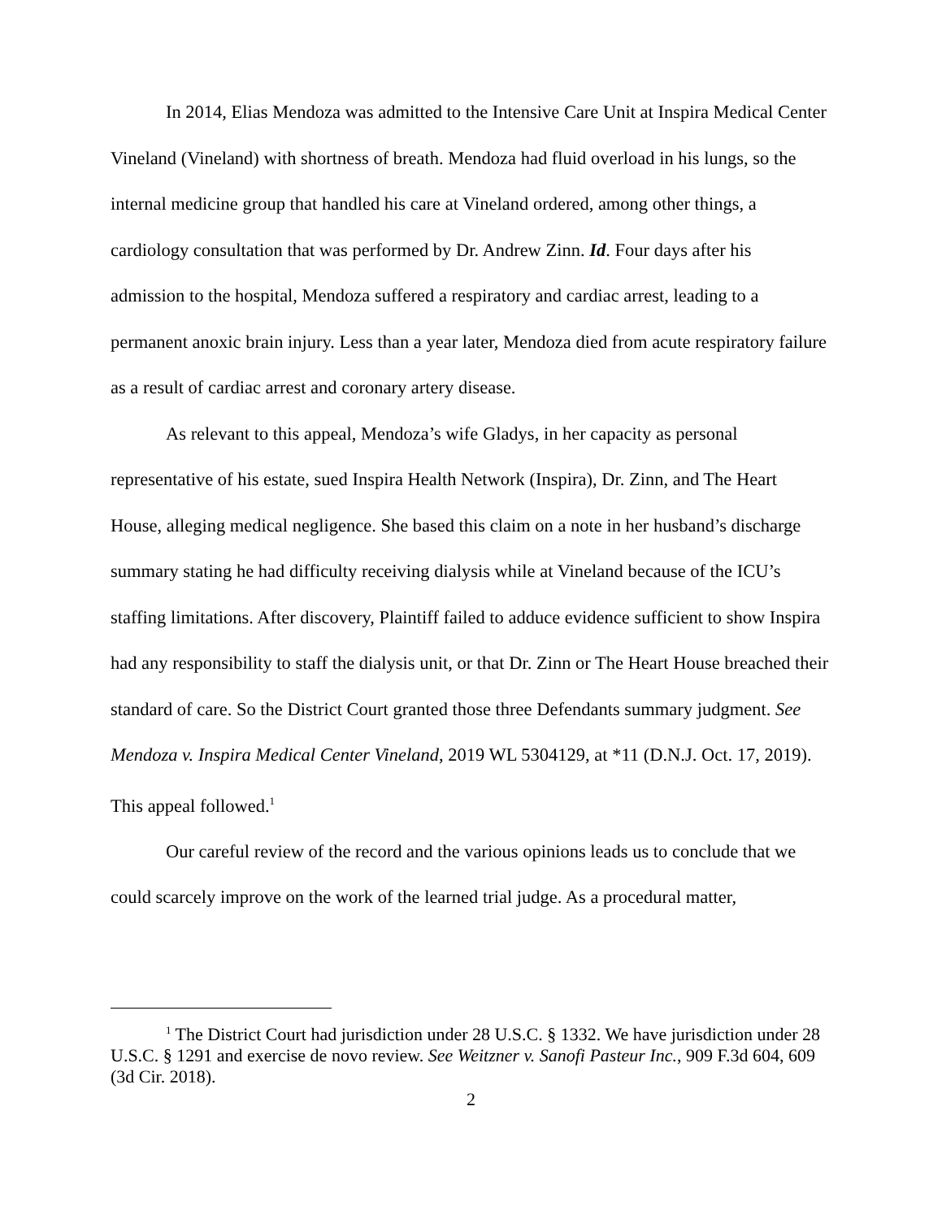In 2014, Elias Mendoza was admitted to the Intensive Care Unit at Inspira Medical Center Vineland (Vineland) with shortness of breath. Mendoza had fluid overload in his lungs, so the internal medicine group that handled his care at Vineland ordered, among other things, a cardiology consultation that was performed by Dr. Andrew Zinn. Id. Four days after his admission to the hospital, Mendoza suffered a respiratory and cardiac arrest, leading to a permanent anoxic brain injury. Less than a year later, Mendoza died from acute respiratory failure as a result of cardiac arrest and coronary artery disease.
As relevant to this appeal, Mendoza’s wife Gladys, in her capacity as personal representative of his estate, sued Inspira Health Network (Inspira), Dr. Zinn, and The Heart House, alleging medical negligence. She based this claim on a note in her husband’s discharge summary stating he had difficulty receiving dialysis while at Vineland because of the ICU’s staffing limitations. After discovery, Plaintiff failed to adduce evidence sufficient to show Inspira had any responsibility to staff the dialysis unit, or that Dr. Zinn or The Heart House breached their standard of care. So the District Court granted those three Defendants summary judgment. See Mendoza v. Inspira Medical Center Vineland, 2019 WL 5304129, at *11 (D.N.J. Oct. 17, 2019). This appeal followed.<sup>1</sup>
Our careful review of the record and the various opinions leads us to conclude that we could scarcely improve on the work of the learned trial judge. As a procedural matter,
<sup>1</sup> The District Court had jurisdiction under 28 U.S.C. § 1332. We have jurisdiction under 28 U.S.C. § 1291 and exercise de novo review. See Weitzner v. Sanofi Pasteur Inc., 909 F.3d 604, 609 (3d Cir. 2018).
2